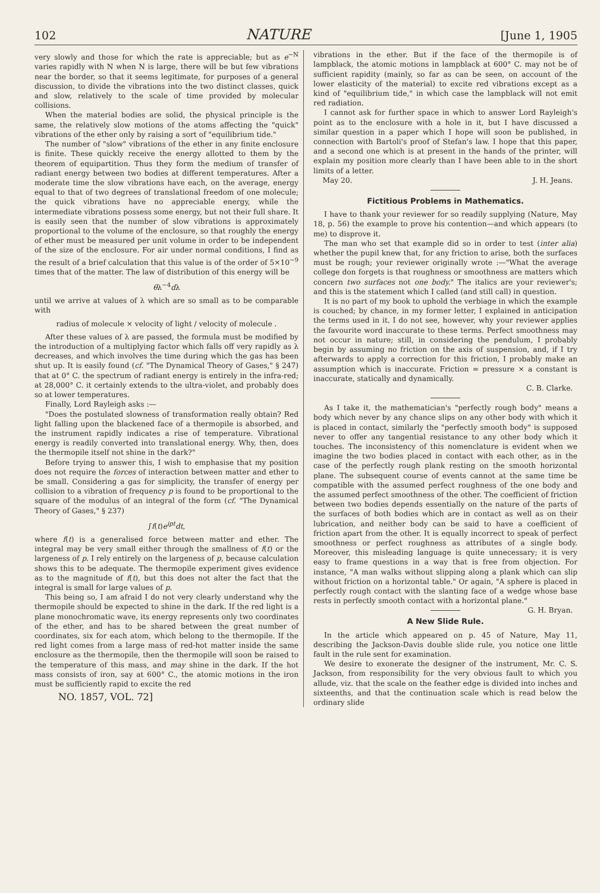102 NATURE [June 1, 1905
very slowly and those for which the rate is appreciable; but as e<sup>−N</sup> varies rapidly with N when N is large, there will be but few vibrations near the border, so that it seems legitimate, for purposes of a general discussion, to divide the vibrations into the two distinct classes, quick and slow, relatively to the scale of time provided by molecular collisions.
When the material bodies are solid, the physical principle is the same, the relatively slow motions of the atoms affecting the "quick" vibrations of the ether only by raising a sort of "equilibrium tide."
The number of "slow" vibrations of the ether in any finite enclosure is finite. These quickly receive the energy allotted to them by the theorem of equipartition. Thus they form the medium of transfer of radiant energy between two bodies at different temperatures. After a moderate time the slow vibrations have each, on the average, energy equal to that of two degrees of translational freedom of one molecule; the quick vibrations have no appreciable energy, while the intermediate vibrations possess some energy, but not their full share. It is easily seen that the number of slow vibrations is approximately proportional to the volume of the enclosure, so that roughly the energy of ether must be measured per unit volume in order to be independent of the size of the enclosure. For air under normal conditions, I find as the result of a brief calculation that this value is of the order of 5×10<sup>−9</sup> times that of the matter. The law of distribution of this energy will be
θλ<sup>−4</sup>dλ
until we arrive at values of λ which are so small as to be comparable with
radius of molecule × velocity of light / velocity of molecule .
After these values of λ are passed, the formula must be modified by the introduction of a multiplying factor which falls off very rapidly as λ decreases, and which involves the time during which the gas has been shut up. It is easily found (cf. "The Dynamical Theory of Gases," § 247) that at 0° C. the spectrum of radiant energy is entirely in the infra-red; at 28,000° C. it certainly extends to the ultra-violet, and probably does so at lower temperatures.
Finally, Lord Rayleigh asks :—
"Does the postulated slowness of transformation really obtain? Red light falling upon the blackened face of a thermopile is absorbed, and the instrument rapidly indicates a rise of temperature. Vibrational energy is readily converted into translational energy. Why, then, does the thermopile itself not shine in the dark?"
Before trying to answer this, I wish to emphasise that my position does not require the forces of interaction between matter and ether to be small. Considering a gas for simplicity, the transfer of energy per collision to a vibration of frequency p is found to be proportional to the square of the modulus of an integral of the form (cf. "The Dynamical Theory of Gases," § 237)
∫f(t)e<sup>ipt</sup>dt,
where f(t) is a generalised force between matter and ether. The integral may be very small either through the smallness of f(t) or the largeness of p. I rely entirely on the largeness of p, because calculation shows this to be adequate. The thermopile experiment gives evidence as to the magnitude of f(t), but this does not alter the fact that the integral is small for large values of p.
This being so, I am afraid I do not very clearly understand why the thermopile should be expected to shine in the dark. If the red light is a plane monochromatic wave, its energy represents only two coordinates of the ether, and has to be shared between the great number of coordinates, six for each atom, which belong to the thermopile. If the red light comes from a large mass of red-hot matter inside the same enclosure as the thermopile, then the thermopile will soon be raised to the temperature of this mass, and may shine in the dark. If the hot mass consists of iron, say at 600° C., the atomic motions in the iron must be sufficiently rapid to excite the red
NO. 1857, VOL. 72]
vibrations in the ether. But if the face of the thermopile is of lampblack, the atomic motions in lampblack at 600° C. may not be of sufficient rapidity (mainly, so far as can be seen, on account of the lower elasticity of the material) to excite red vibrations except as a kind of "equilibrium tide," in which case the lampblack will not emit red radiation.
I cannot ask for further space in which to answer Lord Rayleigh's point as to the enclosure with a hole in it, but I have discussed a similar question in a paper which I hope will soon be published, in connection with Bartoli's proof of Stefan's law. I hope that this paper, and a second one which is at present in the hands of the printer, will explain my position more clearly than I have been able to in the short limits of a letter.
May 20. J. H. Jeans.
Fictitious Problems in Mathematics.
I have to thank your reviewer for so readily supplying (Nature, May 18, p. 56) the example to prove his contention—and which appears (to me) to disprove it.
The man who set that example did so in order to test (inter alia) whether the pupil knew that, for any friction to arise, both the surfaces must be rough; your reviewer originally wrote :—"What the average college don forgets is that roughness or smoothness are matters which concern two surfaces not one body." The italics are your reviewer's; and this is the statement which I called (and still call) in question.
It is no part of my book to uphold the verbiage in which the example is couched; by chance, in my former letter, I explained in anticipation the terms used in it. I do not see, however, why your reviewer applies the favourite word inaccurate to these terms. Perfect smoothness may not occur in nature; still, in considering the pendulum, I probably begin by assuming no friction on the axis of suspension, and, if I try afterwards to apply a correction for this friction, I probably make an assumption which is inaccurate. Friction = pressure × a constant is inaccurate, statically and dynamically.
C. B. Clarke.
As I take it, the mathematician's "perfectly rough body" means a body which never by any chance slips on any other body with which it is placed in contact, similarly the "perfectly smooth body" is supposed never to offer any tangential resistance to any other body which it touches. The inconsistency of this nomenclature is evident when we imagine the two bodies placed in contact with each other, as in the case of the perfectly rough plank resting on the smooth horizontal plane. The subsequent course of events cannot at the same time be compatible with the assumed perfect roughness of the one body and the assumed perfect smoothness of the other. The coefficient of friction between two bodies depends essentially on the nature of the parts of the surfaces of both bodies which are in contact as well as on their lubrication, and neither body can be said to have a coefficient of friction apart from the other. It is equally incorrect to speak of perfect smoothness or perfect roughness as attributes of a single body. Moreover, this misleading language is quite unnecessary; it is very easy to frame questions in a way that is free from objection. For instance, "A man walks without slipping along a plank which can slip without friction on a horizontal table." Or again, "A sphere is placed in perfectly rough contact with the slanting face of a wedge whose base rests in perfectly smooth contact with a horizontal plane." G. H. Bryan.
A New Slide Rule.
In the article which appeared on p. 45 of Nature, May 11, describing the Jackson-Davis double slide rule, you notice one little fault in the rule sent for examination.
We desire to exonerate the designer of the instrument, Mr. C. S. Jackson, from responsibility for the very obvious fault to which you allude, viz. that the scale on the feather edge is divided into inches and sixteenths, and that the continuation scale which is read below the ordinary slide